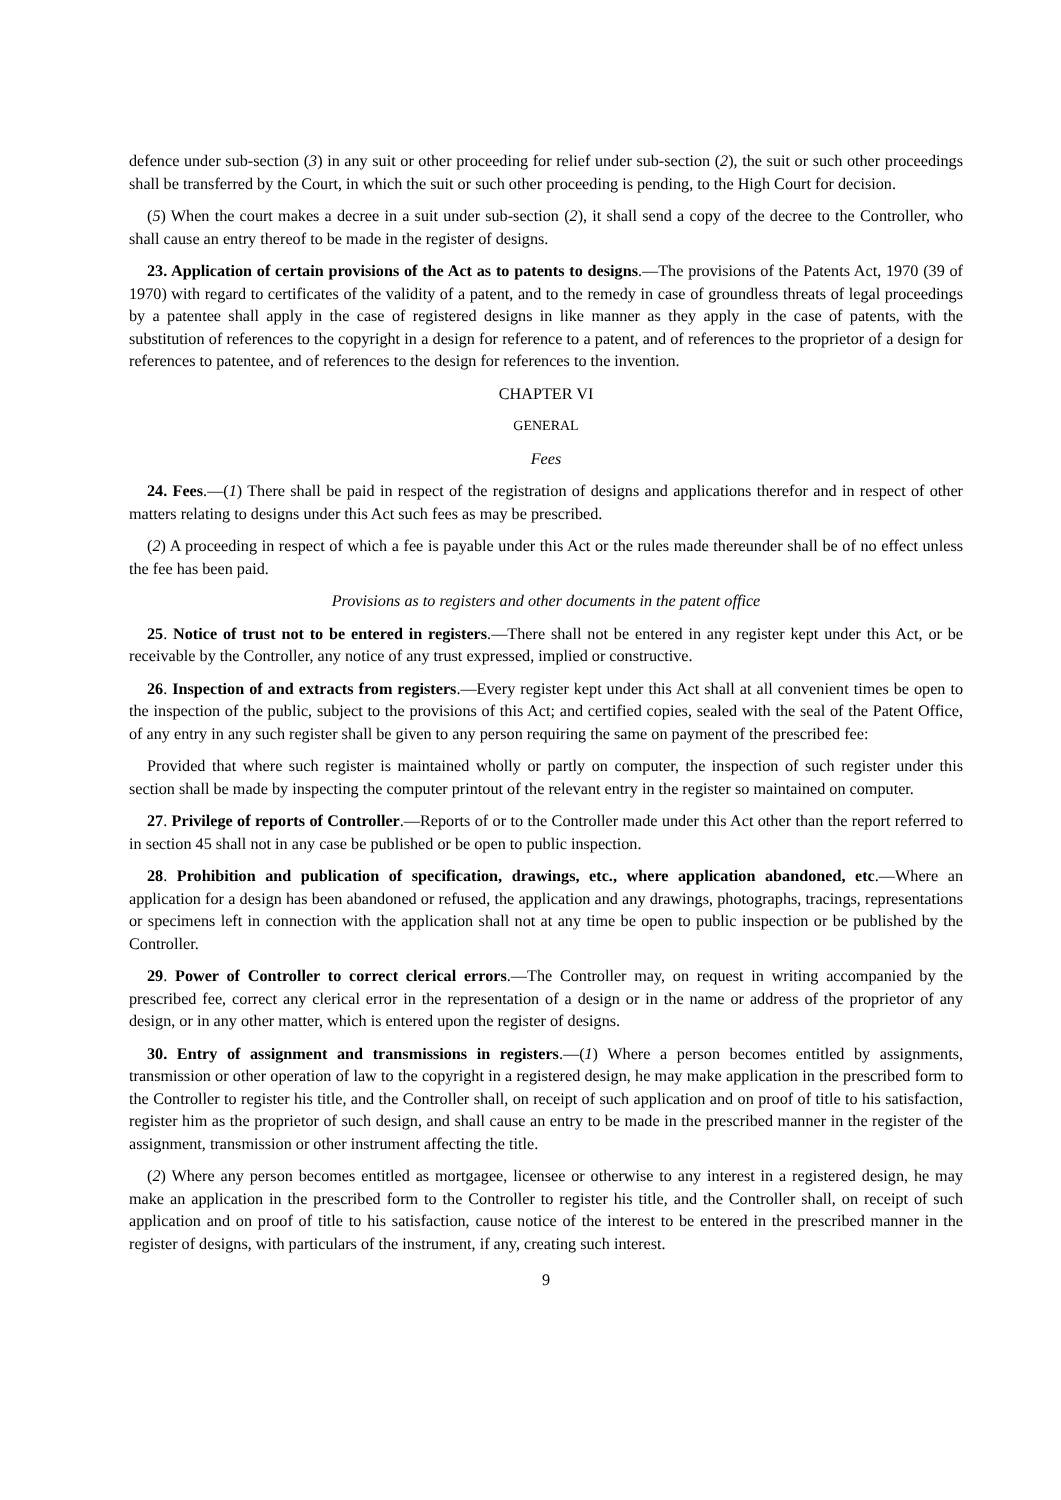defence under sub-section (3) in any suit or other proceeding for relief under sub-section (2), the suit or such other proceedings shall be transferred by the Court, in which the suit or such other proceeding is pending, to the High Court for decision.
(5) When the court makes a decree in a suit under sub-section (2), it shall send a copy of the decree to the Controller, who shall cause an entry thereof to be made in the register of designs.
23. Application of certain provisions of the Act as to patents to designs.—The provisions of the Patents Act, 1970 (39 of 1970) with regard to certificates of the validity of a patent, and to the remedy in case of groundless threats of legal proceedings by a patentee shall apply in the case of registered designs in like manner as they apply in the case of patents, with the substitution of references to the copyright in a design for reference to a patent, and of references to the proprietor of a design for references to patentee, and of references to the design for references to the invention.
CHAPTER VI
GENERAL
Fees
24. Fees.—(1) There shall be paid in respect of the registration of designs and applications therefor and in respect of other matters relating to designs under this Act such fees as may be prescribed.
(2) A proceeding in respect of which a fee is payable under this Act or the rules made thereunder shall be of no effect unless the fee has been paid.
Provisions as to registers and other documents in the patent office
25. Notice of trust not to be entered in registers.—There shall not be entered in any register kept under this Act, or be receivable by the Controller, any notice of any trust expressed, implied or constructive.
26. Inspection of and extracts from registers.—Every register kept under this Act shall at all convenient times be open to the inspection of the public, subject to the provisions of this Act; and certified copies, sealed with the seal of the Patent Office, of any entry in any such register shall be given to any person requiring the same on payment of the prescribed fee:
Provided that where such register is maintained wholly or partly on computer, the inspection of such register under this section shall be made by inspecting the computer printout of the relevant entry in the register so maintained on computer.
27. Privilege of reports of Controller.—Reports of or to the Controller made under this Act other than the report referred to in section 45 shall not in any case be published or be open to public inspection.
28. Prohibition and publication of specification, drawings, etc., where application abandoned, etc.—Where an application for a design has been abandoned or refused, the application and any drawings, photographs, tracings, representations or specimens left in connection with the application shall not at any time be open to public inspection or be published by the Controller.
29. Power of Controller to correct clerical errors.—The Controller may, on request in writing accompanied by the prescribed fee, correct any clerical error in the representation of a design or in the name or address of the proprietor of any design, or in any other matter, which is entered upon the register of designs.
30. Entry of assignment and transmissions in registers.—(1) Where a person becomes entitled by assignments, transmission or other operation of law to the copyright in a registered design, he may make application in the prescribed form to the Controller to register his title, and the Controller shall, on receipt of such application and on proof of title to his satisfaction, register him as the proprietor of such design, and shall cause an entry to be made in the prescribed manner in the register of the assignment, transmission or other instrument affecting the title.
(2) Where any person becomes entitled as mortgagee, licensee or otherwise to any interest in a registered design, he may make an application in the prescribed form to the Controller to register his title, and the Controller shall, on receipt of such application and on proof of title to his satisfaction, cause notice of the interest to be entered in the prescribed manner in the register of designs, with particulars of the instrument, if any, creating such interest.
9